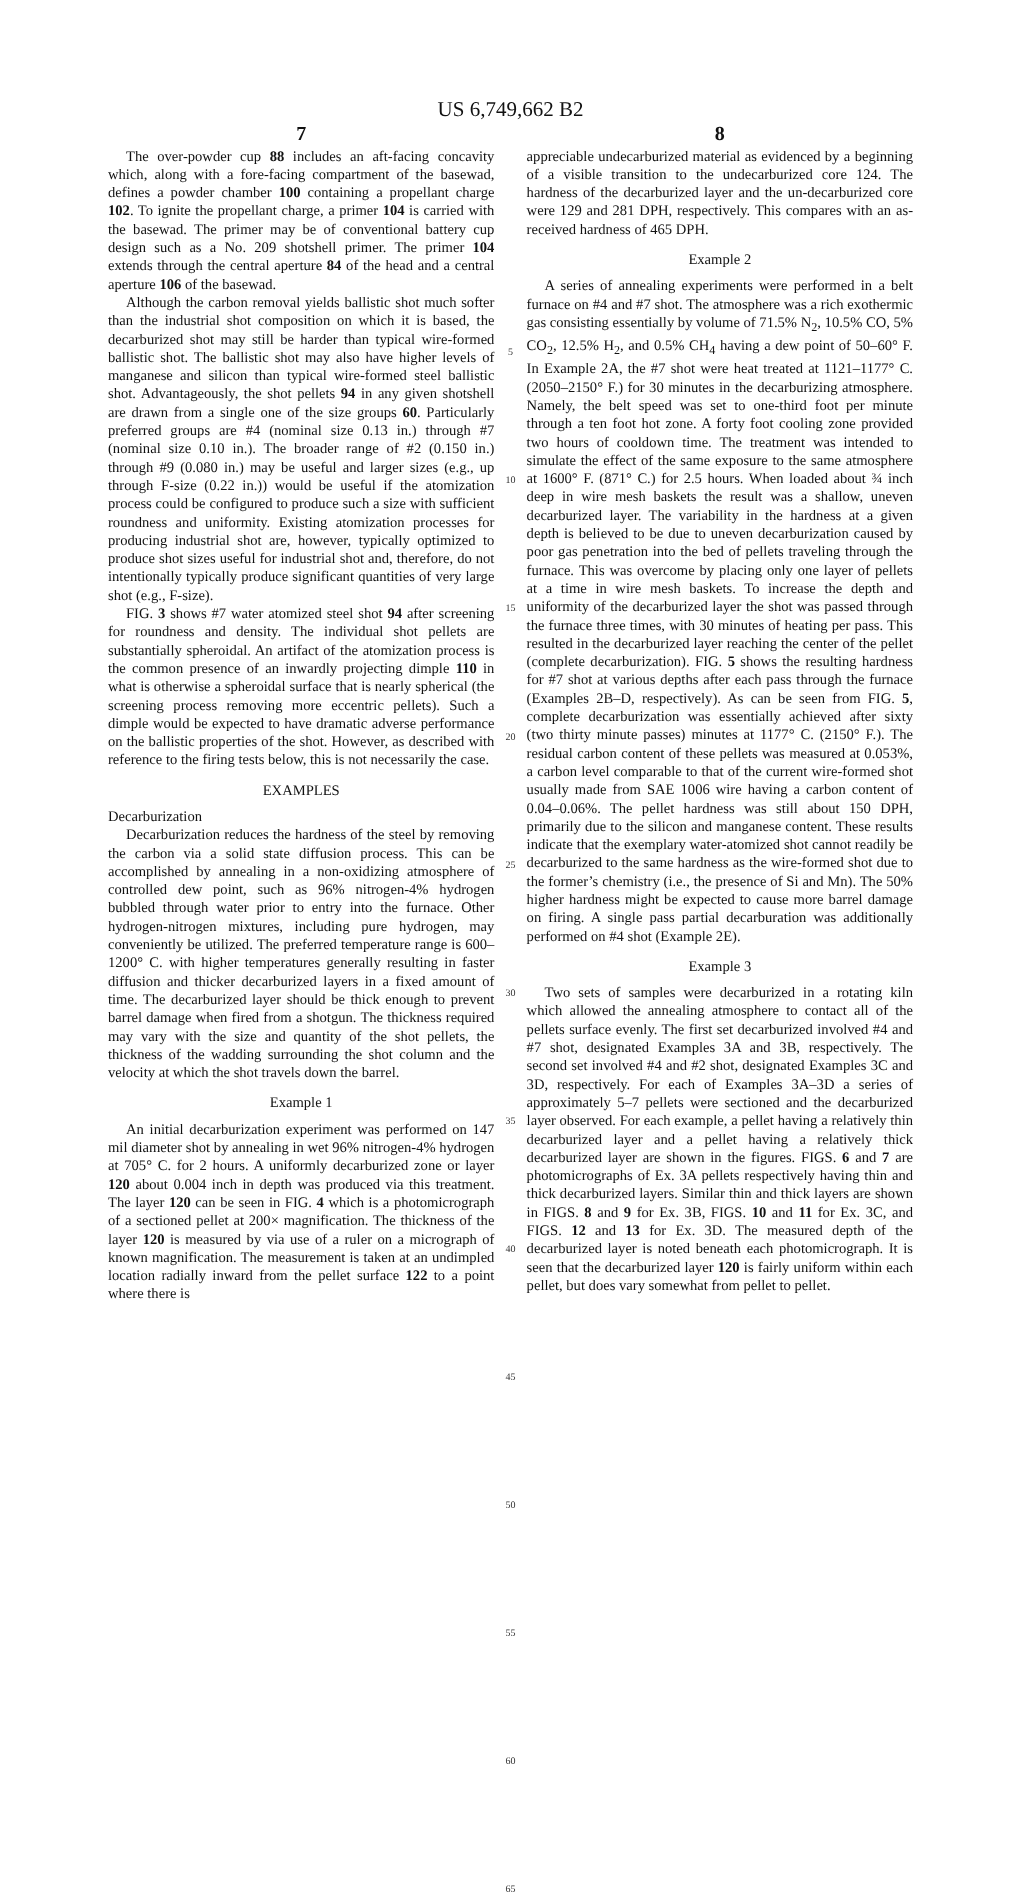US 6,749,662 B2
7
The over-powder cup 88 includes an aft-facing concavity which, along with a fore-facing compartment of the basewad, defines a powder chamber 100 containing a propellant charge 102. To ignite the propellant charge, a primer 104 is carried with the basewad. The primer may be of conventional battery cup design such as a No. 209 shotshell primer. The primer 104 extends through the central aperture 84 of the head and a central aperture 106 of the basewad.
Although the carbon removal yields ballistic shot much softer than the industrial shot composition on which it is based, the decarburized shot may still be harder than typical wire-formed ballistic shot. The ballistic shot may also have higher levels of manganese and silicon than typical wire-formed steel ballistic shot. Advantageously, the shot pellets 94 in any given shotshell are drawn from a single one of the size groups 60. Particularly preferred groups are #4 (nominal size 0.13 in.) through #7 (nominal size 0.10 in.). The broader range of #2 (0.150 in.) through #9 (0.080 in.) may be useful and larger sizes (e.g., up through F-size (0.22 in.)) would be useful if the atomization process could be configured to produce such a size with sufficient roundness and uniformity. Existing atomization processes for producing industrial shot are, however, typically optimized to produce shot sizes useful for industrial shot and, therefore, do not intentionally typically produce significant quantities of very large shot (e.g., F-size).
FIG. 3 shows #7 water atomized steel shot 94 after screening for roundness and density. The individual shot pellets are substantially spheroidal. An artifact of the atomization process is the common presence of an inwardly projecting dimple 110 in what is otherwise a spheroidal surface that is nearly spherical (the screening process removing more eccentric pellets). Such a dimple would be expected to have dramatic adverse performance on the ballistic properties of the shot. However, as described with reference to the firing tests below, this is not necessarily the case.
EXAMPLES
Decarburization
Decarburization reduces the hardness of the steel by removing the carbon via a solid state diffusion process. This can be accomplished by annealing in a non-oxidizing atmosphere of controlled dew point, such as 96% nitrogen-4% hydrogen bubbled through water prior to entry into the furnace. Other hydrogen-nitrogen mixtures, including pure hydrogen, may conveniently be utilized. The preferred temperature range is 600–1200° C. with higher temperatures generally resulting in faster diffusion and thicker decarburized layers in a fixed amount of time. The decarburized layer should be thick enough to prevent barrel damage when fired from a shotgun. The thickness required may vary with the size and quantity of the shot pellets, the thickness of the wadding surrounding the shot column and the velocity at which the shot travels down the barrel.
Example 1
An initial decarburization experiment was performed on 147 mil diameter shot by annealing in wet 96% nitrogen-4% hydrogen at 705° C. for 2 hours. A uniformly decarburized zone or layer 120 about 0.004 inch in depth was produced via this treatment. The layer 120 can be seen in FIG. 4 which is a photomicrograph of a sectioned pellet at 200× magnification. The thickness of the layer 120 is measured by via use of a ruler on a micrograph of known magnification. The measurement is taken at an undimpled location radially inward from the pellet surface 122 to a point where there is
5
10
15
20
25
30
35
40
45
50
55
60
65
8
appreciable undecarburized material as evidenced by a beginning of a visible transition to the undecarburized core 124. The hardness of the decarburized layer and the un-decarburized core were 129 and 281 DPH, respectively. This compares with an as-received hardness of 465 DPH.
Example 2
A series of annealing experiments were performed in a belt furnace on #4 and #7 shot. The atmosphere was a rich exothermic gas consisting essentially by volume of 71.5% N<sub>2</sub>, 10.5% CO, 5% CO<sub>2</sub>, 12.5% H<sub>2</sub>, and 0.5% CH<sub>4</sub> having a dew point of 50–60° F. In Example 2A, the #7 shot were heat treated at 1121–1177° C. (2050–2150° F.) for 30 minutes in the decarburizing atmosphere. Namely, the belt speed was set to one-third foot per minute through a ten foot hot zone. A forty foot cooling zone provided two hours of cooldown time. The treatment was intended to simulate the effect of the same exposure to the same atmosphere at 1600° F. (871° C.) for 2.5 hours. When loaded about ¾ inch deep in wire mesh baskets the result was a shallow, uneven decarburized layer. The variability in the hardness at a given depth is believed to be due to uneven decarburization caused by poor gas penetration into the bed of pellets traveling through the furnace. This was overcome by placing only one layer of pellets at a time in wire mesh baskets. To increase the depth and uniformity of the decarburized layer the shot was passed through the furnace three times, with 30 minutes of heating per pass. This resulted in the decarburized layer reaching the center of the pellet (complete decarburization). FIG. 5 shows the resulting hardness for #7 shot at various depths after each pass through the furnace (Examples 2B–D, respectively). As can be seen from FIG. 5, complete decarburization was essentially achieved after sixty (two thirty minute passes) minutes at 1177° C. (2150° F.). The residual carbon content of these pellets was measured at 0.053%, a carbon level comparable to that of the current wire-formed shot usually made from SAE 1006 wire having a carbon content of 0.04–0.06%. The pellet hardness was still about 150 DPH, primarily due to the silicon and manganese content. These results indicate that the exemplary water-atomized shot cannot readily be decarburized to the same hardness as the wire-formed shot due to the former’s chemistry (i.e., the presence of Si and Mn). The 50% higher hardness might be expected to cause more barrel damage on firing. A single pass partial decarburation was additionally performed on #4 shot (Example 2E).
Example 3
Two sets of samples were decarburized in a rotating kiln which allowed the annealing atmosphere to contact all of the pellets surface evenly. The first set decarburized involved #4 and #7 shot, designated Examples 3A and 3B, respectively. The second set involved #4 and #2 shot, designated Examples 3C and 3D, respectively. For each of Examples 3A–3D a series of approximately 5–7 pellets were sectioned and the decarburized layer observed. For each example, a pellet having a relatively thin decarburized layer and a pellet having a relatively thick decarburized layer are shown in the figures. FIGS. 6 and 7 are photomicrographs of Ex. 3A pellets respectively having thin and thick decarburized layers. Similar thin and thick layers are shown in FIGS. 8 and 9 for Ex. 3B, FIGS. 10 and 11 for Ex. 3C, and FIGS. 12 and 13 for Ex. 3D. The measured depth of the decarburized layer is noted beneath each photomicrograph. It is seen that the decarburized layer 120 is fairly uniform within each pellet, but does vary somewhat from pellet to pellet.